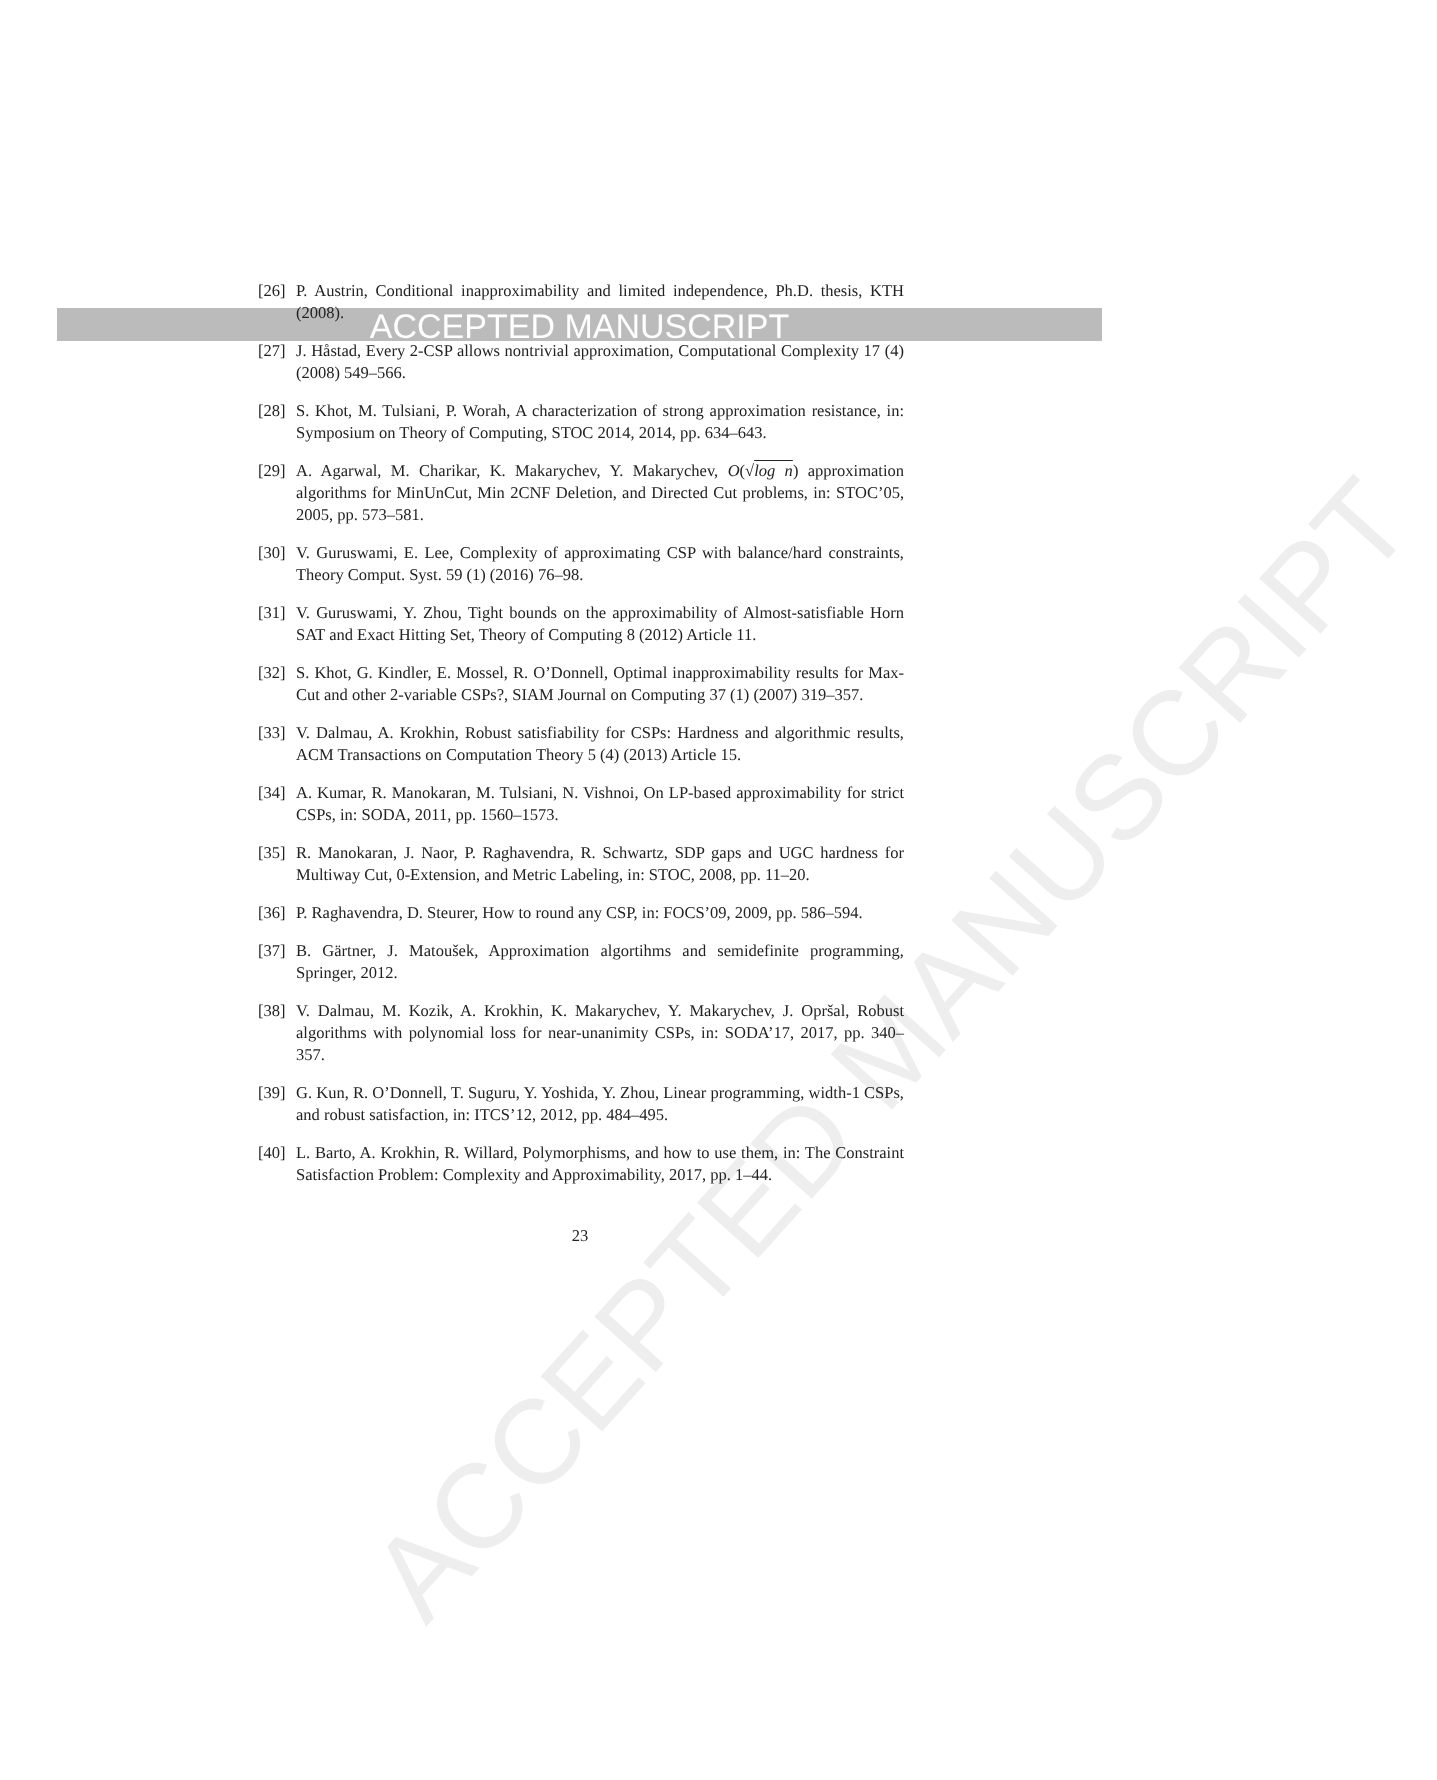ACCEPTED MANUSCRIPT
ACCEPTED MANUSCRIPT
[26] P. Austrin, Conditional inapproximability and limited independence, Ph.D. thesis, KTH (2008).
[27] J. Håstad, Every 2-CSP allows nontrivial approximation, Computational Complexity 17 (4) (2008) 549–566.
[28] S. Khot, M. Tulsiani, P. Worah, A characterization of strong approximation resistance, in: Symposium on Theory of Computing, STOC 2014, 2014, pp. 634–643.
[29] A. Agarwal, M. Charikar, K. Makarychev, Y. Makarychev, O(√log n) approximation algorithms for MinUnCut, Min 2CNF Deletion, and Directed Cut problems, in: STOC’05, 2005, pp. 573–581.
[30] V. Guruswami, E. Lee, Complexity of approximating CSP with balance/hard constraints, Theory Comput. Syst. 59 (1) (2016) 76–98.
[31] V. Guruswami, Y. Zhou, Tight bounds on the approximability of Almost-satisfiable Horn SAT and Exact Hitting Set, Theory of Computing 8 (2012) Article 11.
[32] S. Khot, G. Kindler, E. Mossel, R. O’Donnell, Optimal inapproximability results for Max-Cut and other 2-variable CSPs?, SIAM Journal on Computing 37 (1) (2007) 319–357.
[33] V. Dalmau, A. Krokhin, Robust satisfiability for CSPs: Hardness and algorithmic results, ACM Transactions on Computation Theory 5 (4) (2013) Article 15.
[34] A. Kumar, R. Manokaran, M. Tulsiani, N. Vishnoi, On LP-based approximability for strict CSPs, in: SODA, 2011, pp. 1560–1573.
[35] R. Manokaran, J. Naor, P. Raghavendra, R. Schwartz, SDP gaps and UGC hardness for Multiway Cut, 0-Extension, and Metric Labeling, in: STOC, 2008, pp. 11–20.
[36] P. Raghavendra, D. Steurer, How to round any CSP, in: FOCS’09, 2009, pp. 586–594.
[37] B. Gärtner, J. Matoušek, Approximation algortihms and semidefinite programming, Springer, 2012.
[38] V. Dalmau, M. Kozik, A. Krokhin, K. Makarychev, Y. Makarychev, J. Opršal, Robust algorithms with polynomial loss for near-unanimity CSPs, in: SODA’17, 2017, pp. 340–357.
[39] G. Kun, R. O’Donnell, T. Suguru, Y. Yoshida, Y. Zhou, Linear programming, width-1 CSPs, and robust satisfaction, in: ITCS’12, 2012, pp. 484–495.
[40] L. Barto, A. Krokhin, R. Willard, Polymorphisms, and how to use them, in: The Constraint Satisfaction Problem: Complexity and Approximability, 2017, pp. 1–44.
23